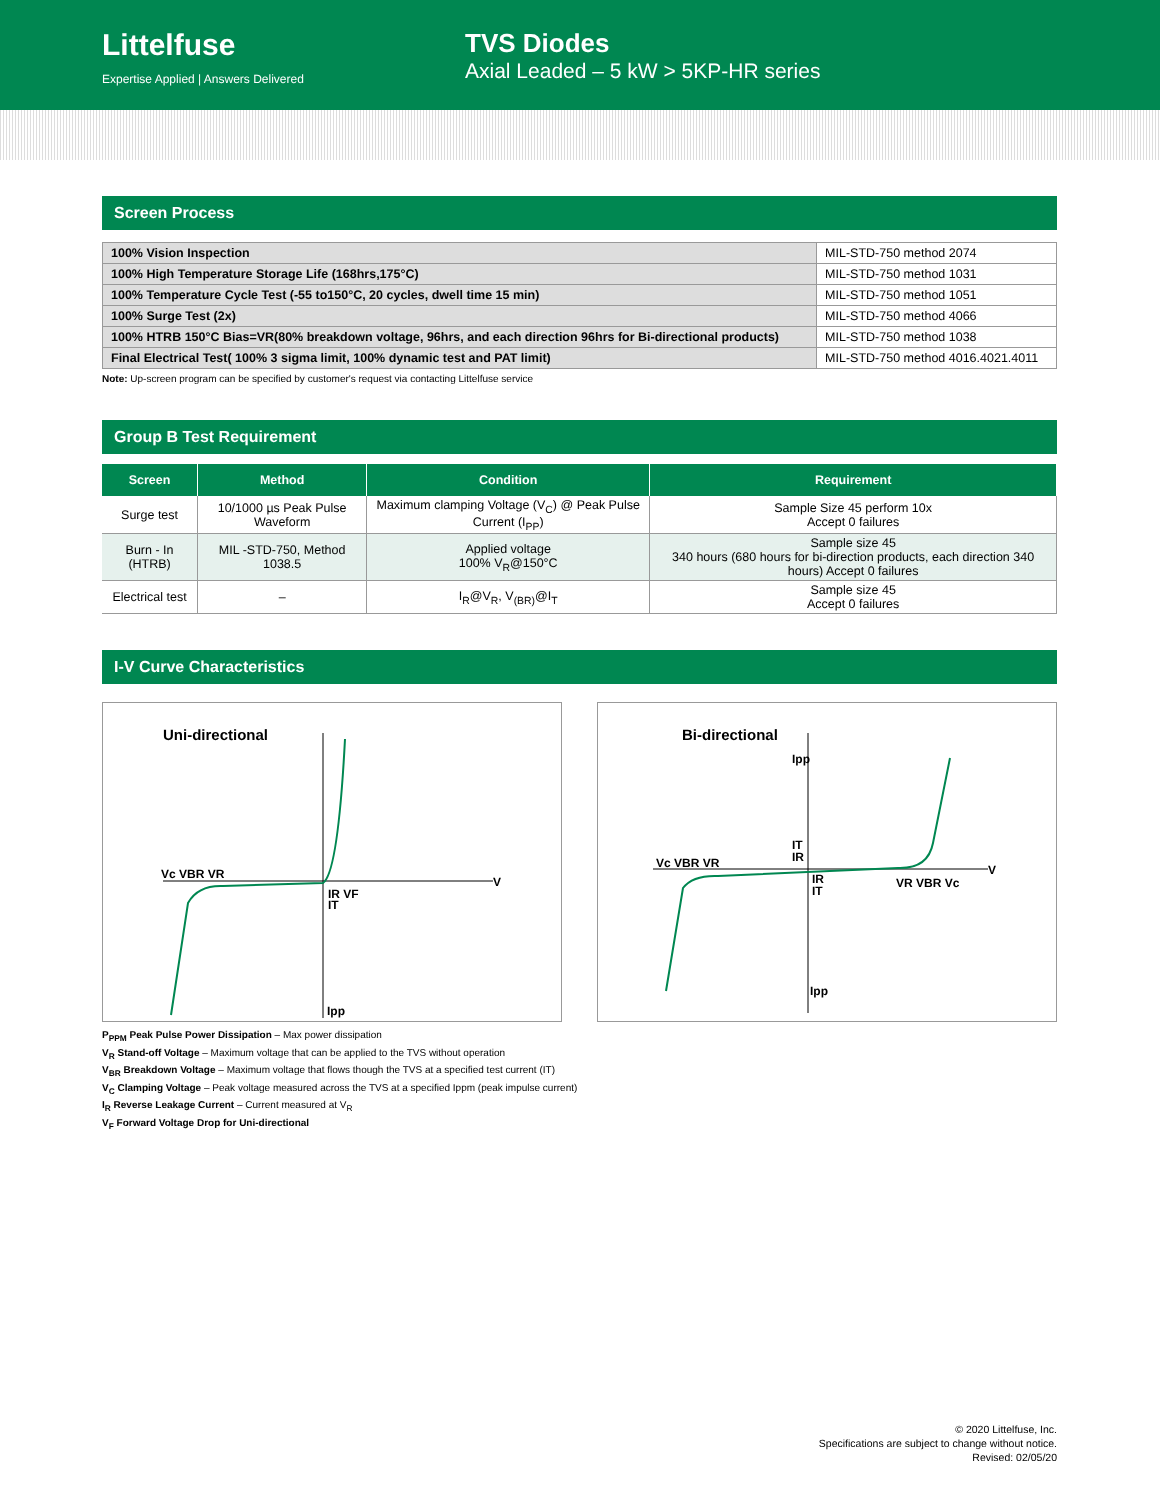Littelfuse
Expertise Applied | Answers Delivered
TVS Diodes
Axial Leaded – 5 kW > 5KP-HR series
Screen Process
| 100% Vision Inspection | MIL-STD-750 method 2074 |
| 100% High Temperature Storage Life (168hrs,175°C) | MIL-STD-750 method 1031 |
| 100% Temperature Cycle Test (-55 to150°C, 20 cycles, dwell time 15 min) | MIL-STD-750 method 1051 |
| 100% Surge Test (2x) | MIL-STD-750 method 4066 |
| 100% HTRB 150°C Bias=VR(80% breakdown voltage, 96hrs, and each direction 96hrs for Bi-directional products) | MIL-STD-750 method 1038 |
| Final Electrical Test( 100% 3 sigma limit, 100% dynamic test and PAT limit) | MIL-STD-750 method 4016.4021.4011 |
Note: Up-screen program can be specified by customer's request via contacting Littelfuse service
Group B Test Requirement
| Screen | Method | Condition | Requirement |
| --- | --- | --- | --- |
| Surge test | 10/1000 µs Peak Pulse Waveform | Maximum clamping Voltage (V<sub>C</sub>) @ Peak Pulse Current (I<sub>PP</sub>) | Sample Size 45 perform 10x Accept 0 failures |
| Burn - In (HTRB) | MIL -STD-750, Method 1038.5 | Applied voltage 100% V<sub>R</sub>@150°C | Sample size 45 340 hours (680 hours for bi-direction products, each direction 340 hours) Accept 0 failures |
| Electrical test | – | I<sub>R</sub>@V<sub>R</sub>, V<sub>(BR)</sub>@I<sub>T</sub> | Sample size 45 Accept 0 failures |
I-V Curve Characteristics
Uni-directional
Vc VBR VR
IR VF
IT
Ipp
V
Bi-directional
Ipp
IT
IR
Vc VBR VR
IR
IT
VR VBR Vc
Ipp
V
P<sub>PPM</sub> Peak Pulse Power Dissipation – Max power dissipation
V<sub>R</sub> Stand-off Voltage – Maximum voltage that can be applied to the TVS without operation
V<sub>BR</sub> Breakdown Voltage – Maximum voltage that flows though the TVS at a specified test current (IT)
V<sub>C</sub> Clamping Voltage – Peak voltage measured across the TVS at a specified Ippm (peak impulse current)
I<sub>R</sub> Reverse Leakage Current – Current measured at V<sub>R</sub>
V<sub>F</sub> Forward Voltage Drop for Uni-directional
© 2020 Littelfuse, Inc.
Specifications are subject to change without notice.
Revised: 02/05/20